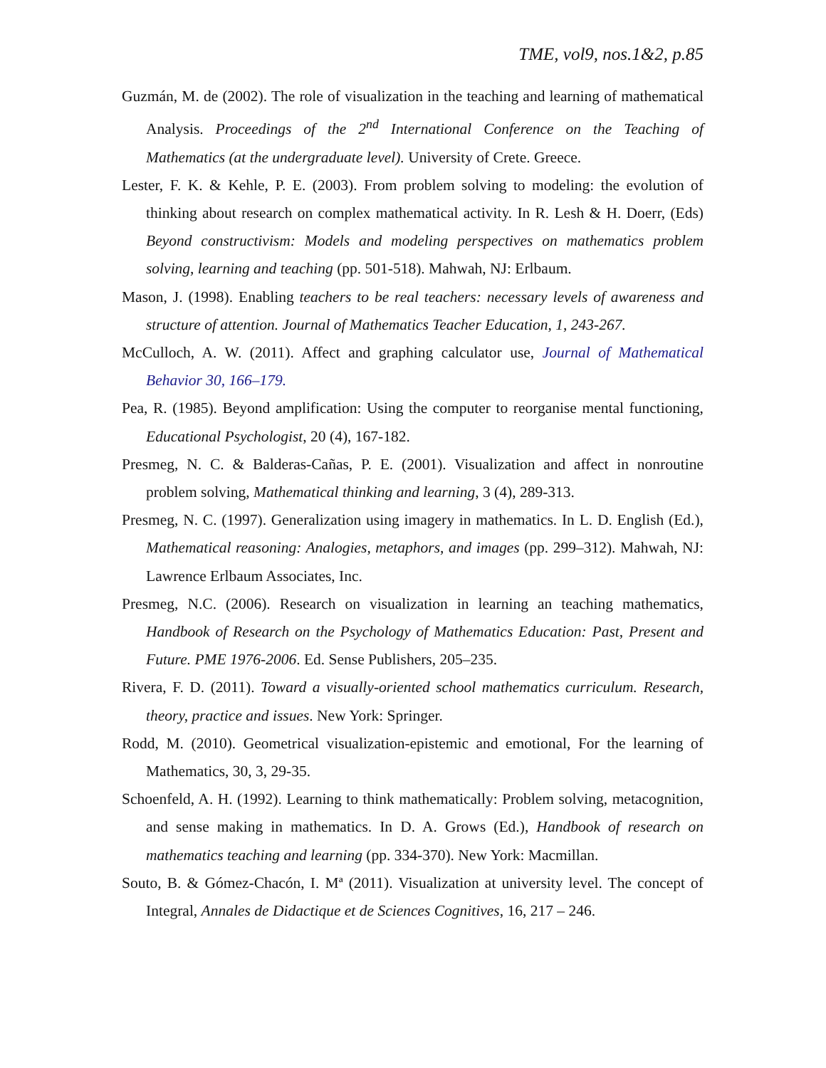TME, vol9, nos.1&2, p.85
Guzmán, M. de (2002). The role of visualization in the teaching and learning of mathematical Analysis. Proceedings of the 2<sup>nd</sup> International Conference on the Teaching of Mathematics (at the undergraduate level). University of Crete. Greece.
Lester, F. K. & Kehle, P. E. (2003). From problem solving to modeling: the evolution of thinking about research on complex mathematical activity. In R. Lesh & H. Doerr, (Eds) Beyond constructivism: Models and modeling perspectives on mathematics problem solving, learning and teaching (pp. 501-518). Mahwah, NJ: Erlbaum.
Mason, J. (1998). Enabling teachers to be real teachers: necessary levels of awareness and structure of attention. Journal of Mathematics Teacher Education, 1, 243-267.
McCulloch, A. W. (2011). Affect and graphing calculator use, Journal of Mathematical Behavior 30, 166–179.
Pea, R. (1985). Beyond amplification: Using the computer to reorganise mental functioning, Educational Psychologist, 20 (4), 167-182.
Presmeg, N. C. & Balderas-Cañas, P. E. (2001). Visualization and affect in nonroutine problem solving, Mathematical thinking and learning, 3 (4), 289-313.
Presmeg, N. C. (1997). Generalization using imagery in mathematics. In L. D. English (Ed.), Mathematical reasoning: Analogies, metaphors, and images (pp. 299–312). Mahwah, NJ: Lawrence Erlbaum Associates, Inc.
Presmeg, N.C. (2006). Research on visualization in learning an teaching mathematics, Handbook of Research on the Psychology of Mathematics Education: Past, Present and Future. PME 1976-2006. Ed. Sense Publishers, 205–235.
Rivera, F. D. (2011). Toward a visually-oriented school mathematics curriculum. Research, theory, practice and issues. New York: Springer.
Rodd, M. (2010). Geometrical visualization-epistemic and emotional, For the learning of Mathematics, 30, 3, 29-35.
Schoenfeld, A. H. (1992). Learning to think mathematically: Problem solving, metacognition, and sense making in mathematics. In D. A. Grows (Ed.), Handbook of research on mathematics teaching and learning (pp. 334-370). New York: Macmillan.
Souto, B. & Gómez-Chacón, I. Mª (2011). Visualization at university level. The concept of Integral, Annales de Didactique et de Sciences Cognitives, 16, 217 – 246.